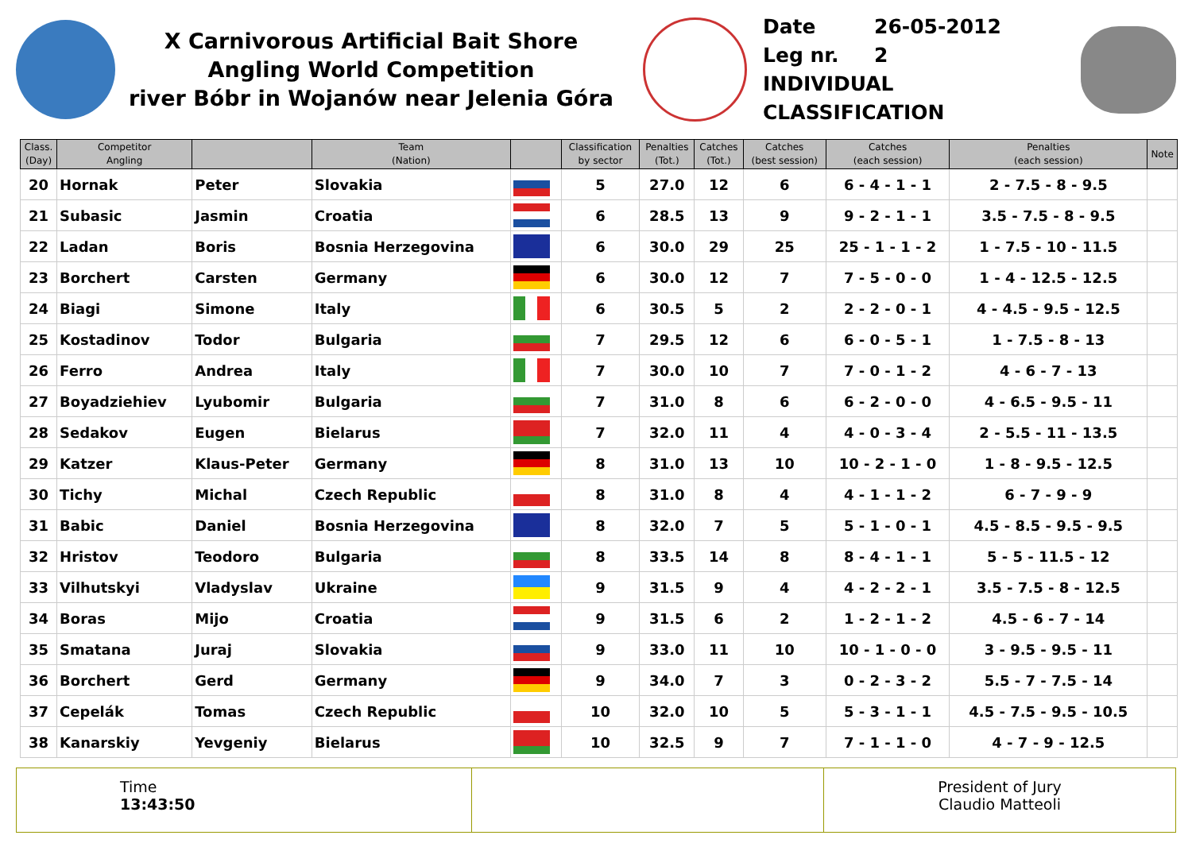X Carnivorous Artificial Bait Shore
Angling World Competition
river Bóbr in Wojanów near Jelenia Góra
Date 26-05-2012
Leg nr. 2
INDIVIDUAL CLASSIFICATION
| Class. (Day) | Competitor Angling | | Team (Nation) | | Classification by sector | Penalties (Tot.) | Catches (Tot.) | Catches (best session) | Catches (each session) | Penalties (each session) | Note |
| --- | --- | --- | --- | --- | --- | --- | --- | --- | --- | --- | --- |
| 20 | Hornak | Peter | Slovakia | | 5 | 27.0 | 12 | 6 | 6 - 4 - 1 - 1 | 2 - 7.5 - 8 - 9.5 | |
| 21 | Subasic | Jasmin | Croatia | | 6 | 28.5 | 13 | 9 | 9 - 2 - 1 - 1 | 3.5 - 7.5 - 8 - 9.5 | |
| 22 | Ladan | Boris | Bosnia Herzegovina | | 6 | 30.0 | 29 | 25 | 25 - 1 - 1 - 2 | 1 - 7.5 - 10 - 11.5 | |
| 23 | Borchert | Carsten | Germany | | 6 | 30.0 | 12 | 7 | 7 - 5 - 0 - 0 | 1 - 4 - 12.5 - 12.5 | |
| 24 | Biagi | Simone | Italy | | 6 | 30.5 | 5 | 2 | 2 - 2 - 0 - 1 | 4 - 4.5 - 9.5 - 12.5 | |
| 25 | Kostadinov | Todor | Bulgaria | | 7 | 29.5 | 12 | 6 | 6 - 0 - 5 - 1 | 1 - 7.5 - 8 - 13 | |
| 26 | Ferro | Andrea | Italy | | 7 | 30.0 | 10 | 7 | 7 - 0 - 1 - 2 | 4 - 6 - 7 - 13 | |
| 27 | Boyadziehiev | Lyubomir | Bulgaria | | 7 | 31.0 | 8 | 6 | 6 - 2 - 0 - 0 | 4 - 6.5 - 9.5 - 11 | |
| 28 | Sedakov | Eugen | Bielarus | | 7 | 32.0 | 11 | 4 | 4 - 0 - 3 - 4 | 2 - 5.5 - 11 - 13.5 | |
| 29 | Katzer | Klaus-Peter | Germany | | 8 | 31.0 | 13 | 10 | 10 - 2 - 1 - 0 | 1 - 8 - 9.5 - 12.5 | |
| 30 | Tichy | Michal | Czech Republic | | 8 | 31.0 | 8 | 4 | 4 - 1 - 1 - 2 | 6 - 7 - 9 - 9 | |
| 31 | Babic | Daniel | Bosnia Herzegovina | | 8 | 32.0 | 7 | 5 | 5 - 1 - 0 - 1 | 4.5 - 8.5 - 9.5 - 9.5 | |
| 32 | Hristov | Teodoro | Bulgaria | | 8 | 33.5 | 14 | 8 | 8 - 4 - 1 - 1 | 5 - 5 - 11.5 - 12 | |
| 33 | Vilhutskyi | Vladyslav | Ukraine | | 9 | 31.5 | 9 | 4 | 4 - 2 - 2 - 1 | 3.5 - 7.5 - 8 - 12.5 | |
| 34 | Boras | Mijo | Croatia | | 9 | 31.5 | 6 | 2 | 1 - 2 - 1 - 2 | 4.5 - 6 - 7 - 14 | |
| 35 | Smatana | Juraj | Slovakia | | 9 | 33.0 | 11 | 10 | 10 - 1 - 0 - 0 | 3 - 9.5 - 9.5 - 11 | |
| 36 | Borchert | Gerd | Germany | | 9 | 34.0 | 7 | 3 | 0 - 2 - 3 - 2 | 5.5 - 7 - 7.5 - 14 | |
| 37 | Cepelák | Tomas | Czech Republic | | 10 | 32.0 | 10 | 5 | 5 - 3 - 1 - 1 | 4.5 - 7.5 - 9.5 - 10.5 | |
| 38 | Kanarskiy | Yevgeniy | Bielarus | | 10 | 32.5 | 9 | 7 | 7 - 1 - 1 - 0 | 4 - 7 - 9 - 12.5 | |
Time
13:43:50
President of Jury
Claudio Matteoli